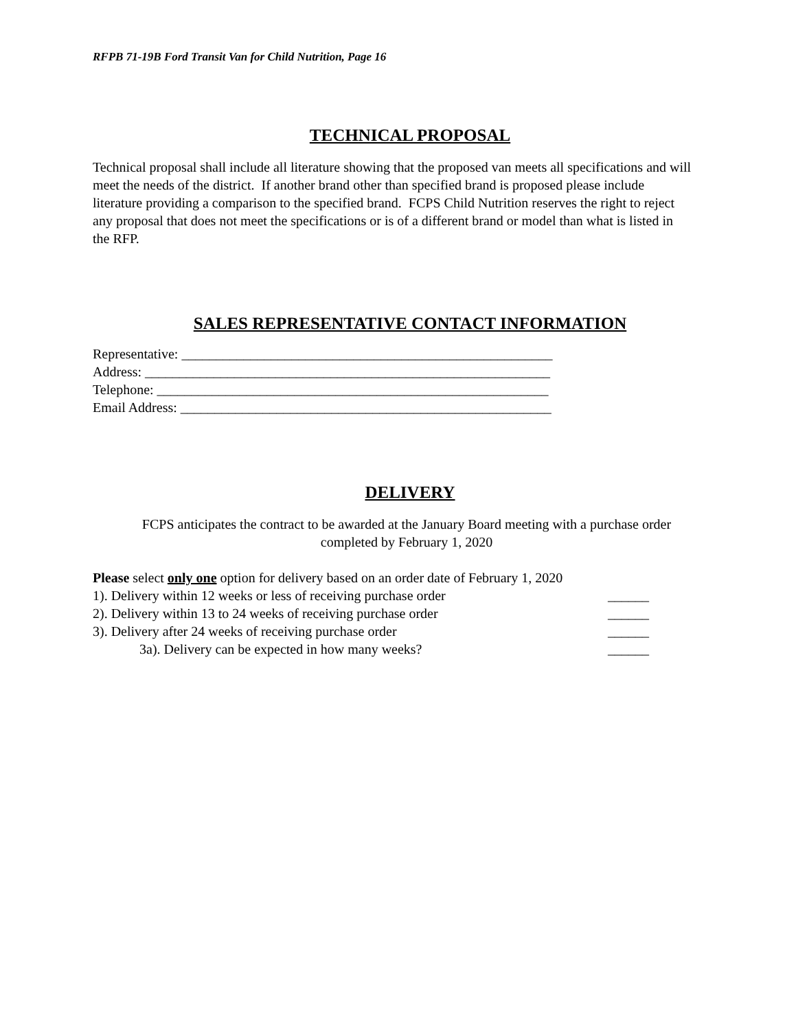RFPB 71-19B Ford Transit Van for Child Nutrition, Page 16
TECHNICAL PROPOSAL
Technical proposal shall include all literature showing that the proposed van meets all specifications and will meet the needs of the district. If another brand other than specified brand is proposed please include literature providing a comparison to the specified brand. FCPS Child Nutrition reserves the right to reject any proposal that does not meet the specifications or is of a different brand or model than what is listed in the RFP.
SALES REPRESENTATIVE CONTACT INFORMATION
Representative: ______________________________________________________
Address: ___________________________________________________________
Telephone: _________________________________________________________
Email Address: ______________________________________________________
DELIVERY
FCPS anticipates the contract to be awarded at the January Board meeting with a purchase order completed by February 1, 2020
Please select only one option for delivery based on an order date of February 1, 2020
1). Delivery within 12 weeks or less of receiving purchase order ______
2). Delivery within 13 to 24 weeks of receiving purchase order ______
3). Delivery after 24 weeks of receiving purchase order ______
3a). Delivery can be expected in how many weeks? ______